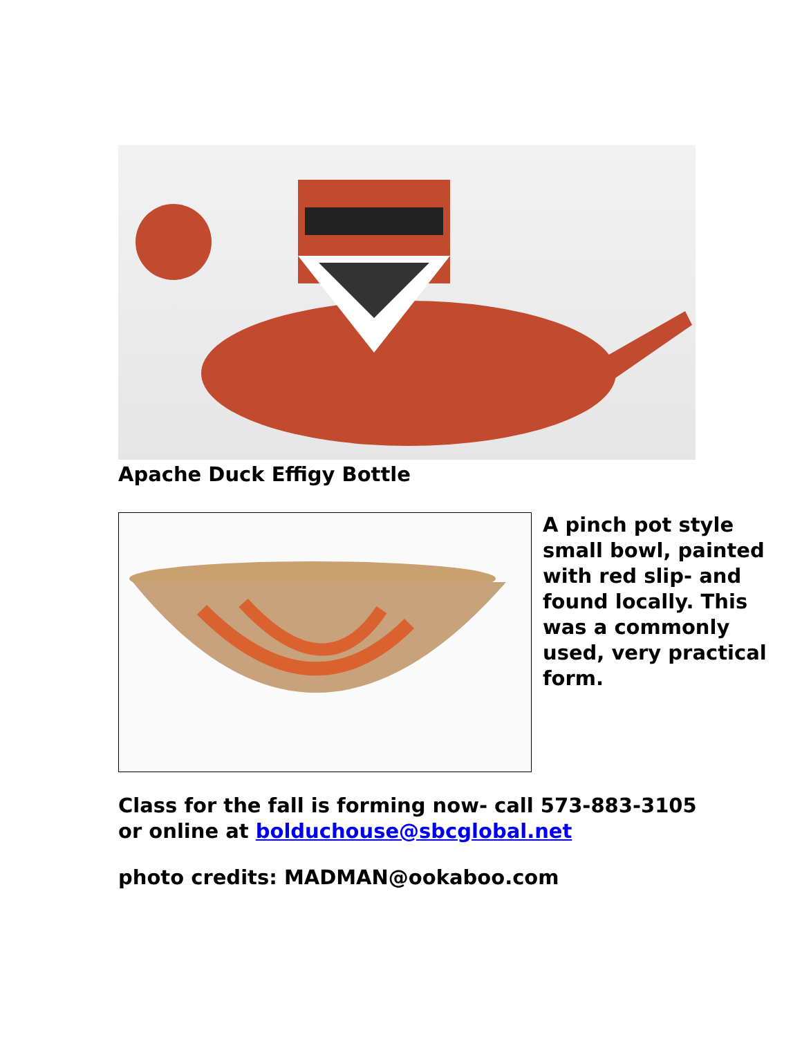Apache Duck Effigy Bottle
A pinch pot style
small bowl, painted
with red slip- and
found locally. This
was a commonly
used, very practical
form.
Class for the fall is forming now- call 573-883-3105
or online at bolduchouse@sbcglobal.net
photo credits: MADMAN@ookaboo.com